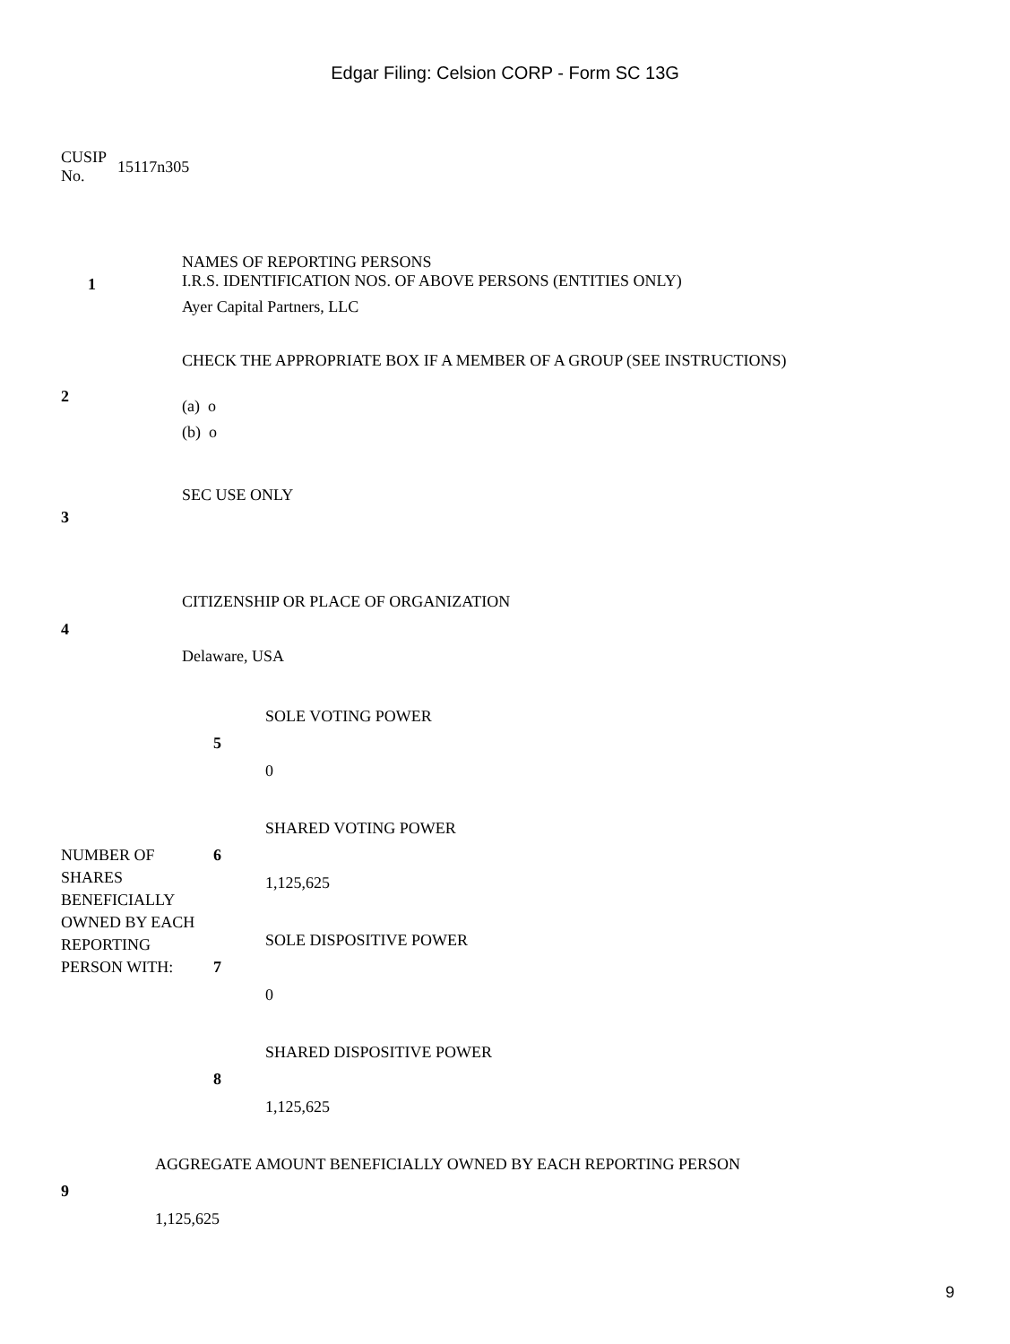Edgar Filing: Celsion CORP - Form SC 13G
CUSIP
No.
15117n305
| 1 | NAMES OF REPORTING PERSONS I.R.S. IDENTIFICATION NOS. OF ABOVE PERSONS (ENTITIES ONLY) Ayer Capital Partners, LLC |
| 2 | CHECK THE APPROPRIATE BOX IF A MEMBER OF A GROUP (SEE INSTRUCTIONS) (a) o (b) o |
| 3 | SEC USE ONLY |
| 4 | CITIZENSHIP OR PLACE OF ORGANIZATION Delaware, USA |
| NUMBER OF SHARES BENEFICIALLY OWNED BY EACH REPORTING PERSON WITH: | 5 | SOLE VOTING POWER 0 |
| | 6 | SHARED VOTING POWER 1,125,625 |
| | 7 | SOLE DISPOSITIVE POWER 0 |
| | 8 | SHARED DISPOSITIVE POWER 1,125,625 |
| 9 | AGGREGATE AMOUNT BENEFICIALLY OWNED BY EACH REPORTING PERSON 1,125,625 |
9